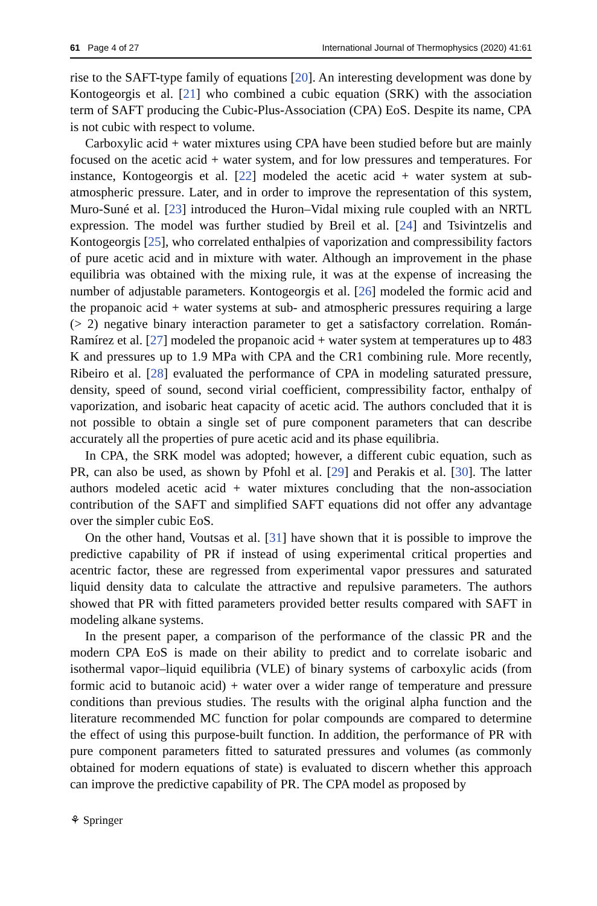61 Page 4 of 27 International Journal of Thermophysics (2020) 41:61
rise to the SAFT-type family of equations [20]. An interesting development was done by Kontogeorgis et al. [21] who combined a cubic equation (SRK) with the association term of SAFT producing the Cubic-Plus-Association (CPA) EoS. Despite its name, CPA is not cubic with respect to volume.
Carboxylic acid + water mixtures using CPA have been studied before but are mainly focused on the acetic acid + water system, and for low pressures and temperatures. For instance, Kontogeorgis et al. [22] modeled the acetic acid + water system at sub-atmospheric pressure. Later, and in order to improve the representation of this system, Muro-Suné et al. [23] introduced the Huron–Vidal mixing rule coupled with an NRTL expression. The model was further studied by Breil et al. [24] and Tsivintzelis and Kontogeorgis [25], who correlated enthalpies of vaporization and compressibility factors of pure acetic acid and in mixture with water. Although an improvement in the phase equilibria was obtained with the mixing rule, it was at the expense of increasing the number of adjustable parameters. Kontogeorgis et al. [26] modeled the formic acid and the propanoic acid + water systems at sub- and atmospheric pressures requiring a large (> 2) negative binary interaction parameter to get a satisfactory correlation. Román-Ramírez et al. [27] modeled the propanoic acid + water system at temperatures up to 483 K and pressures up to 1.9 MPa with CPA and the CR1 combining rule. More recently, Ribeiro et al. [28] evaluated the performance of CPA in modeling saturated pressure, density, speed of sound, second virial coefficient, compressibility factor, enthalpy of vaporization, and isobaric heat capacity of acetic acid. The authors concluded that it is not possible to obtain a single set of pure component parameters that can describe accurately all the properties of pure acetic acid and its phase equilibria.
In CPA, the SRK model was adopted; however, a different cubic equation, such as PR, can also be used, as shown by Pfohl et al. [29] and Perakis et al. [30]. The latter authors modeled acetic acid + water mixtures concluding that the non-association contribution of the SAFT and simplified SAFT equations did not offer any advantage over the simpler cubic EoS.
On the other hand, Voutsas et al. [31] have shown that it is possible to improve the predictive capability of PR if instead of using experimental critical properties and acentric factor, these are regressed from experimental vapor pressures and saturated liquid density data to calculate the attractive and repulsive parameters. The authors showed that PR with fitted parameters provided better results compared with SAFT in modeling alkane systems.
In the present paper, a comparison of the performance of the classic PR and the modern CPA EoS is made on their ability to predict and to correlate isobaric and isothermal vapor–liquid equilibria (VLE) of binary systems of carboxylic acids (from formic acid to butanoic acid) + water over a wider range of temperature and pressure conditions than previous studies. The results with the original alpha function and the literature recommended MC function for polar compounds are compared to determine the effect of using this purpose-built function. In addition, the performance of PR with pure component parameters fitted to saturated pressures and volumes (as commonly obtained for modern equations of state) is evaluated to discern whether this approach can improve the predictive capability of PR. The CPA model as proposed by
⚘ Springer